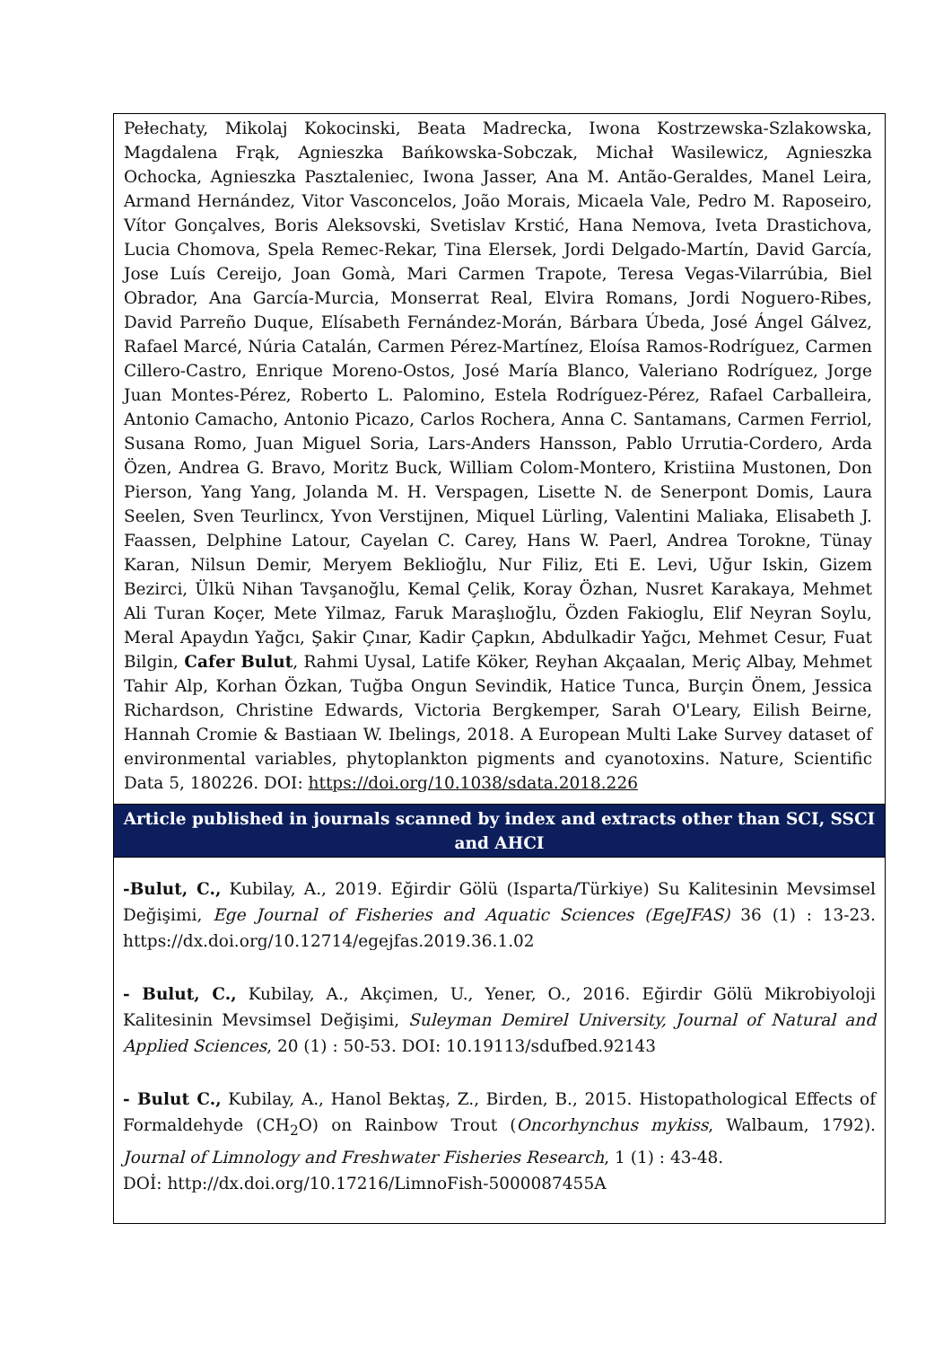| Pełechaty, Mikolaj Kokocinski, Beata Madrecka, Iwona Kostrzewska-Szlakowska, Magdalena Frąk, Agnieszka Bańkowska-Sobczak, Michał Wasilewicz, Agnieszka Ochocka, Agnieszka Pasztaleniec, Iwona Jasser, Ana M. Antão-Geraldes, Manel Leira, Armand Hernández, Vitor Vasconcelos, João Morais, Micaela Vale, Pedro M. Raposeiro, Vítor Gonçalves, Boris Aleksovski, Svetislav Krstić, Hana Nemova, Iveta Drastichova, Lucia Chomova, Spela Remec-Rekar, Tina Elersek, Jordi Delgado-Martín, David García, Jose Luís Cereijo, Joan Gomà, Mari Carmen Trapote, Teresa Vegas-Vilarrúbia, Biel Obrador, Ana García-Murcia, Monserrat Real, Elvira Romans, Jordi Noguero-Ribes, David Parreño Duque, Elísabeth Fernández-Morán, Bárbara Úbeda, José Ángel Gálvez, Rafael Marcé, Núria Catalán, Carmen Pérez-Martínez, Eloísa Ramos-Rodríguez, Carmen Cillero-Castro, Enrique Moreno-Ostos, José María Blanco, Valeriano Rodríguez, Jorge Juan Montes-Pérez, Roberto L. Palomino, Estela Rodríguez-Pérez, Rafael Carballeira, Antonio Camacho, Antonio Picazo, Carlos Rochera, Anna C. Santamans, Carmen Ferriol, Susana Romo, Juan Miguel Soria, Lars-Anders Hansson, Pablo Urrutia-Cordero, Arda Özen, Andrea G. Bravo, Moritz Buck, William Colom-Montero, Kristiina Mustonen, Don Pierson, Yang Yang, Jolanda M. H. Verspagen, Lisette N. de Senerpont Domis, Laura Seelen, Sven Teurlincx, Yvon Verstijnen, Miquel Lürling, Valentini Maliaka, Elisabeth J. Faassen, Delphine Latour, Cayelan C. Carey, Hans W. Paerl, Andrea Torokne, Tünay Karan, Nilsun Demir, Meryem Beklioğlu, Nur Filiz, Eti E. Levi, Uğur Iskin, Gizem Bezirci, Ülkü Nihan Tavşanoğlu, Kemal Çelik, Koray Özhan, Nusret Karakaya, Mehmet Ali Turan Koçer, Mete Yilmaz, Faruk Maraşlıoğlu, Özden Fakioglu, Elif Neyran Soylu, Meral Apaydın Yağcı, Şakir Çınar, Kadir Çapkın, Abdulkadir Yağcı, Mehmet Cesur, Fuat Bilgin, Cafer Bulut , Rahmi Uysal, Latife Köker, Reyhan Akçaalan, Meriç Albay, Mehmet Tahir Alp, Korhan Özkan, Tuğba Ongun Sevindik, Hatice Tunca, Burçin Önem, Jessica Richardson, Christine Edwards, Victoria Bergkemper, Sarah O'Leary, Eilish Beirne, Hannah Cromie & Bastiaan W. Ibelings, 2018. A European Multi Lake Survey dataset of environmental variables, phytoplankton pigments and cyanotoxins. Nature, Scientific Data 5, 180226. DOI: https://doi.org/10.1038/sdata.2018.226 |
| Article published in journals scanned by index and extracts other than SCI, SSCI and AHCI |
| -Bulut, C., Kubilay, A., 2019. Eğirdir Gölü (Isparta/Türkiye) Su Kalitesinin Mevsimsel Değişimi, Ege Journal of Fisheries and Aquatic Sciences (EgeJFAS) 36 (1) : 13-23. https://dx.doi.org/10.12714/egejfas.2019.36.1.02 - Bulut, C., Kubilay, A., Akçimen, U., Yener, O., 2016. Eğirdir Gölü Mikrobiyoloji Kalitesinin Mevsimsel Değişimi, Suleyman Demirel University, Journal of Natural and Applied Sciences , 20 (1) : 50-53. DOI: 10.19113/sdufbed.92143 - Bulut C., Kubilay, A., Hanol Bektaş, Z., Birden, B., 2015. Histopathological Effects of Formaldehyde (CH<sub>2</sub>O) on Rainbow Trout ( Oncorhynchus mykiss , Walbaum, 1792). Journal of Limnology and Freshwater Fisheries Research , 1 (1) : 43-48. DOİ: http://dx.doi.org/10.17216/LimnoFish-5000087455A |